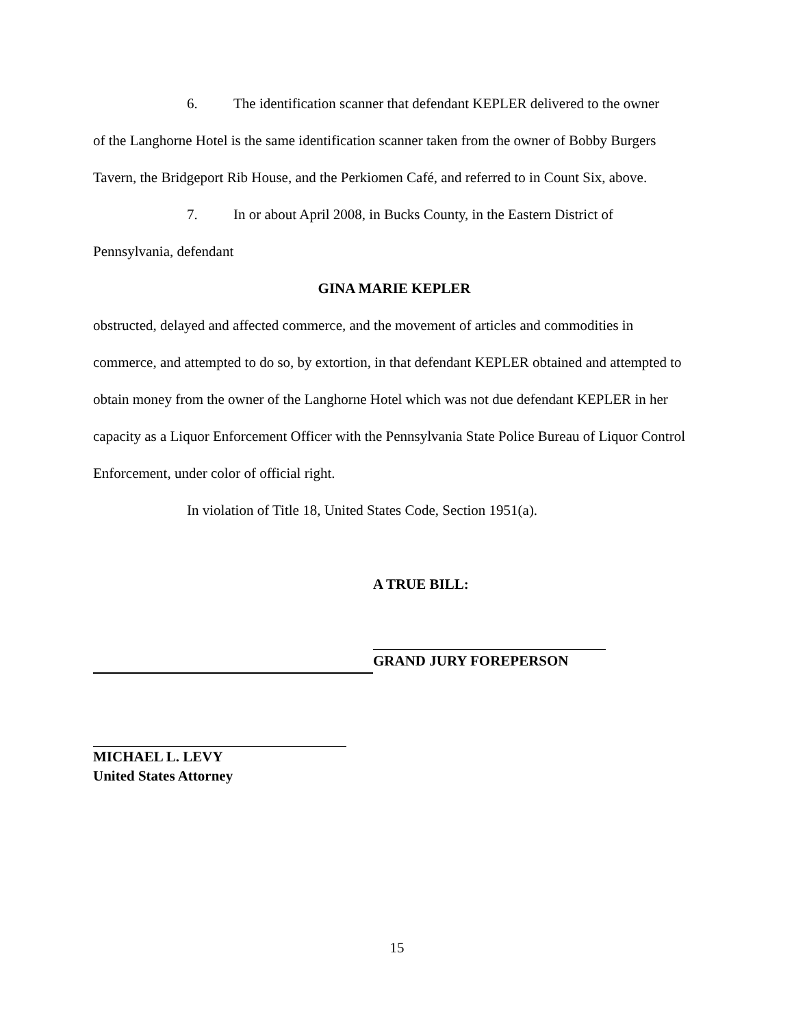6. The identification scanner that defendant KEPLER delivered to the owner
of the Langhorne Hotel is the same identification scanner taken from the owner of Bobby Burgers Tavern, the Bridgeport Rib House, and the Perkiomen Café, and referred to in Count Six, above.
7. In or about April 2008, in Bucks County, in the Eastern District of
Pennsylvania, defendant
GINA MARIE KEPLER
obstructed, delayed and affected commerce, and the movement of articles and commodities in commerce, and attempted to do so, by extortion, in that defendant KEPLER obtained and attempted to obtain money from the owner of the Langhorne Hotel which was not due defendant KEPLER in her capacity as a Liquor Enforcement Officer with the Pennsylvania State Police Bureau of Liquor Control Enforcement, under color of official right.
In violation of Title 18, United States Code, Section 1951(a).
A TRUE BILL:
GRAND JURY FOREPERSON
MICHAEL L. LEVY
United States Attorney
15